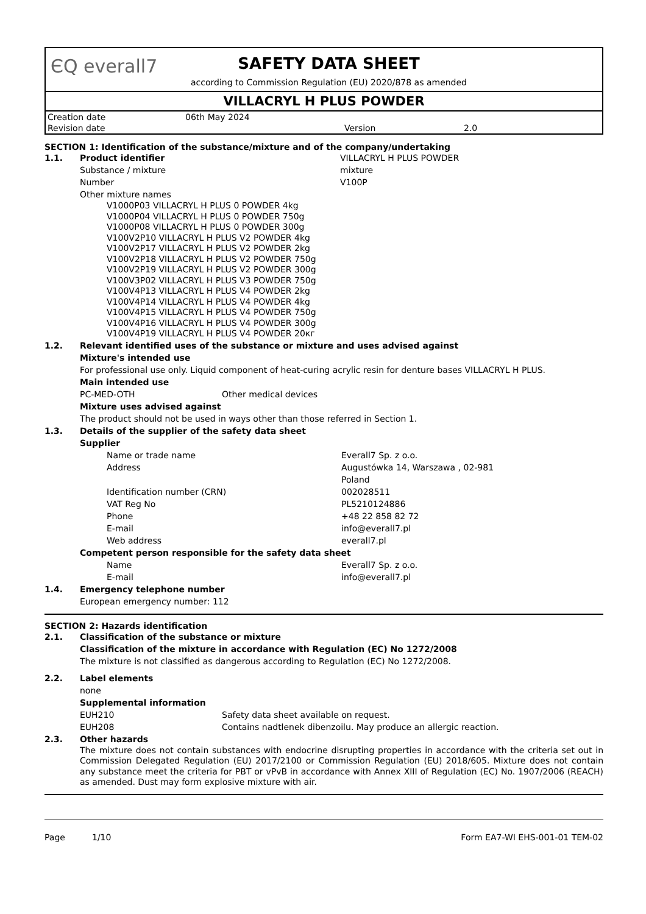ЄQ everall7
SAFETY DATA SHEET
according to Commission Regulation (EU) 2020/878 as amended
VILLACRYL H PLUS POWDER
| Creation date | 06th May 2024 | | |
| Revision date | | Version | 2.0 |
SECTION 1: Identification of the substance/mixture and of the company/undertaking
1.1. Product identifier VILLACRYL H PLUS POWDER
Substance / mixture mixture
Number V100P
Other mixture names
V1000P03 VILLACRYL H PLUS 0 POWDER 4kg
V1000P04 VILLACRYL H PLUS 0 POWDER 750g
V1000P08 VILLACRYL H PLUS 0 POWDER 300g
V100V2P10 VILLACRYL H PLUS V2 POWDER 4kg
V100V2P17 VILLACRYL H PLUS V2 POWDER 2kg
V100V2P18 VILLACRYL H PLUS V2 POWDER 750g
V100V2P19 VILLACRYL H PLUS V2 POWDER 300g
V100V3P02 VILLACRYL H PLUS V3 POWDER 750g
V100V4P13 VILLACRYL H PLUS V4 POWDER 2kg
V100V4P14 VILLACRYL H PLUS V4 POWDER 4kg
V100V4P15 VILLACRYL H PLUS V4 POWDER 750g
V100V4P16 VILLACRYL H PLUS V4 POWDER 300g
V100V4P19 VILLACRYL H PLUS V4 POWDER 20кг
1.2. Relevant identified uses of the substance or mixture and uses advised against
Mixture's intended use
For professional use only. Liquid component of heat-curing acrylic resin for denture bases VILLACRYL H PLUS.
Main intended use
PC-MED-OTH Other medical devices
Mixture uses advised against
The product should not be used in ways other than those referred in Section 1.
1.3. Details of the supplier of the safety data sheet
Supplier
Name or trade name Everall7 Sp. z o.o.
Address Augustówka 14, Warszawa , 02-981
Poland
Identification number (CRN) 002028511
VAT Reg No PL5210124886
Phone +48 22 858 82 72
E-mail info@everall7.pl
Web address everall7.pl
Competent person responsible for the safety data sheet
Name Everall7 Sp. z o.o.
E-mail info@everall7.pl
1.4. Emergency telephone number
European emergency number: 112
SECTION 2: Hazards identification
2.1. Classification of the substance or mixture
Classification of the mixture in accordance with Regulation (EC) No 1272/2008
The mixture is not classified as dangerous according to Regulation (EC) No 1272/2008.
2.2. Label elements
none
Supplemental information
EUH210 Safety data sheet available on request.
EUH208 Contains nadtlenek dibenzoilu. May produce an allergic reaction.
2.3. Other hazards
The mixture does not contain substances with endocrine disrupting properties in accordance with the criteria set out in Commission Delegated Regulation (EU) 2017/2100 or Commission Regulation (EU) 2018/605. Mixture does not contain any substance meet the criteria for PBT or vPvB in accordance with Annex XIII of Regulation (EC) No. 1907/2006 (REACH) as amended. Dust may form explosive mixture with air.
Page 1/10 Form EA7-WI EHS-001-01 TEM-02